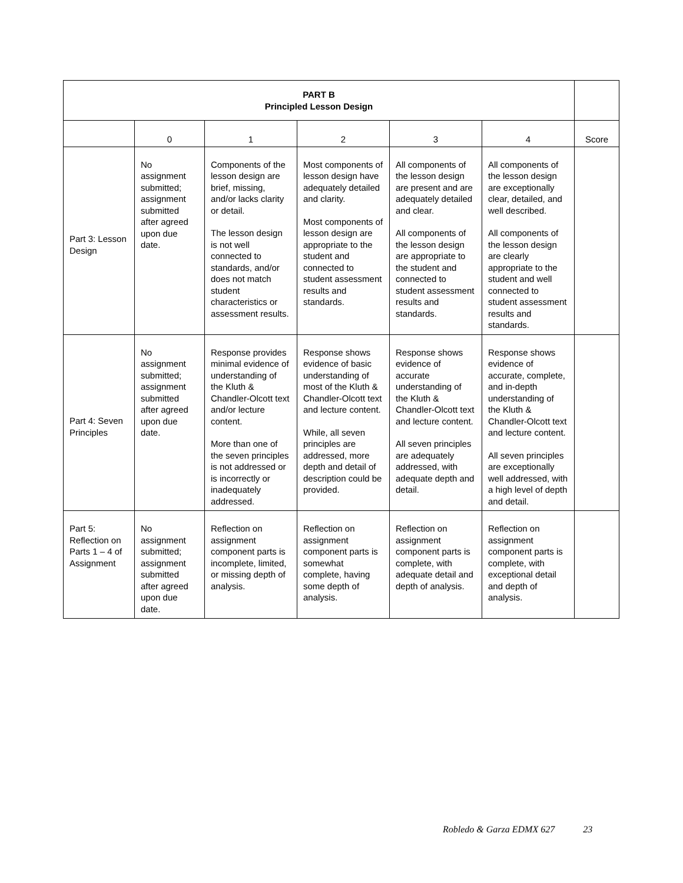| PART B Principled Lesson Design | | | | | | |
| | 0 | 1 | 2 | 3 | 4 | Score |
| Part 3: Lesson Design | No assignment submitted; assignment submitted after agreed upon due date. | Components of the lesson design are brief, missing, and/or lacks clarity or detail. The lesson design is not well connected to standards, and/or does not match student characteristics or assessment results. | Most components of lesson design have adequately detailed and clarity. Most components of lesson design are appropriate to the student and connected to student assessment results and standards. | All components of the lesson design are present and are adequately detailed and clear. All components of the lesson design are appropriate to the student and connected to student assessment results and standards. | All components of the lesson design are exceptionally clear, detailed, and well described. All components of the lesson design are clearly appropriate to the student and well connected to student assessment results and standards. | |
| Part 4: Seven Principles | No assignment submitted; assignment submitted after agreed upon due date. | Response provides minimal evidence of understanding of the Kluth & Chandler-Olcott text and/or lecture content. More than one of the seven principles is not addressed or is incorrectly or inadequately addressed. | Response shows evidence of basic understanding of most of the Kluth & Chandler-Olcott text and lecture content. While, all seven principles are addressed, more depth and detail of description could be provided. | Response shows evidence of accurate understanding of the Kluth & Chandler-Olcott text and lecture content. All seven principles are adequately addressed, with adequate depth and detail. | Response shows evidence of accurate, complete, and in-depth understanding of the Kluth & Chandler-Olcott text and lecture content. All seven principles are exceptionally well addressed, with a high level of depth and detail. | |
| Part 5: Reflection on Parts 1 – 4 of Assignment | No assignment submitted; assignment submitted after agreed upon due date. | Reflection on assignment component parts is incomplete, limited, or missing depth of analysis. | Reflection on assignment component parts is somewhat complete, having some depth of analysis. | Reflection on assignment component parts is complete, with adequate detail and depth of analysis. | Reflection on assignment component parts is complete, with exceptional detail and depth of analysis. | |
Robledo & Garza EDMX 627 23